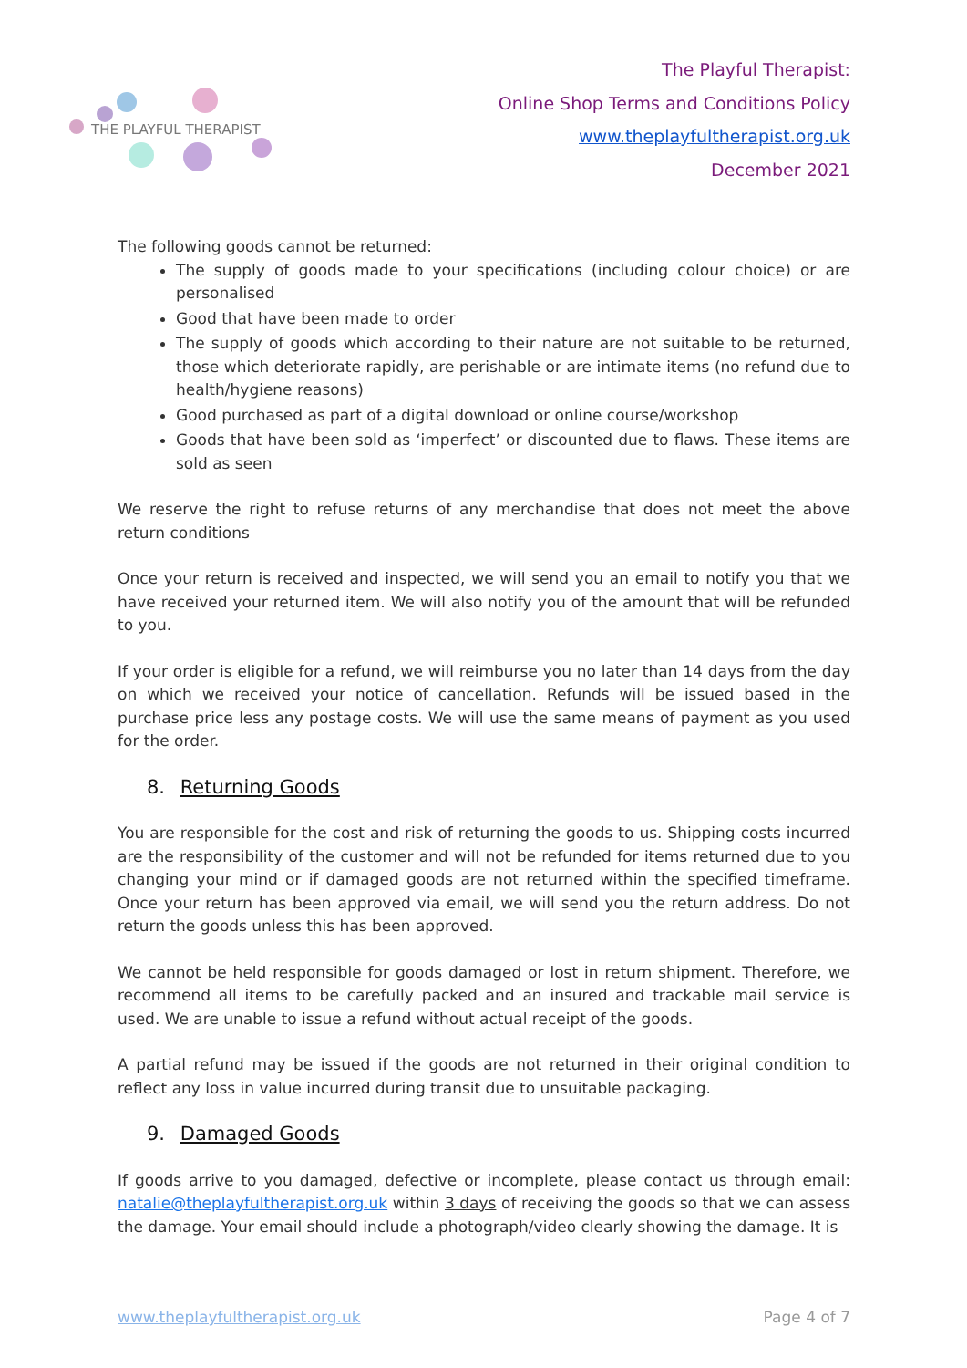THE PLAYFUL THERAPIST
The Playful Therapist:
Online Shop Terms and Conditions Policy
www.theplayfultherapist.org.uk
December 2021
The following goods cannot be returned:
The supply of goods made to your specifications (including colour choice) or are personalised
Good that have been made to order
The supply of goods which according to their nature are not suitable to be returned, those which deteriorate rapidly, are perishable or are intimate items (no refund due to health/hygiene reasons)
Good purchased as part of a digital download or online course/workshop
Goods that have been sold as ‘imperfect’ or discounted due to flaws. These items are sold as seen
We reserve the right to refuse returns of any merchandise that does not meet the above return conditions
Once your return is received and inspected, we will send you an email to notify you that we have received your returned item. We will also notify you of the amount that will be refunded to you.
If your order is eligible for a refund, we will reimburse you no later than 14 days from the day on which we received your notice of cancellation. Refunds will be issued based in the purchase price less any postage costs. We will use the same means of payment as you used for the order.
8. Returning Goods
You are responsible for the cost and risk of returning the goods to us. Shipping costs incurred are the responsibility of the customer and will not be refunded for items returned due to you changing your mind or if damaged goods are not returned within the specified timeframe. Once your return has been approved via email, we will send you the return address. Do not return the goods unless this has been approved.
We cannot be held responsible for goods damaged or lost in return shipment. Therefore, we recommend all items to be carefully packed and an insured and trackable mail service is used. We are unable to issue a refund without actual receipt of the goods.
A partial refund may be issued if the goods are not returned in their original condition to reflect any loss in value incurred during transit due to unsuitable packaging.
9. Damaged Goods
If goods arrive to you damaged, defective or incomplete, please contact us through email: natalie@theplayfultherapist.org.uk within 3 days of receiving the goods so that we can assess the damage. Your email should include a photograph/video clearly showing the damage. It is
www.theplayfultherapist.org.uk Page 4 of 7